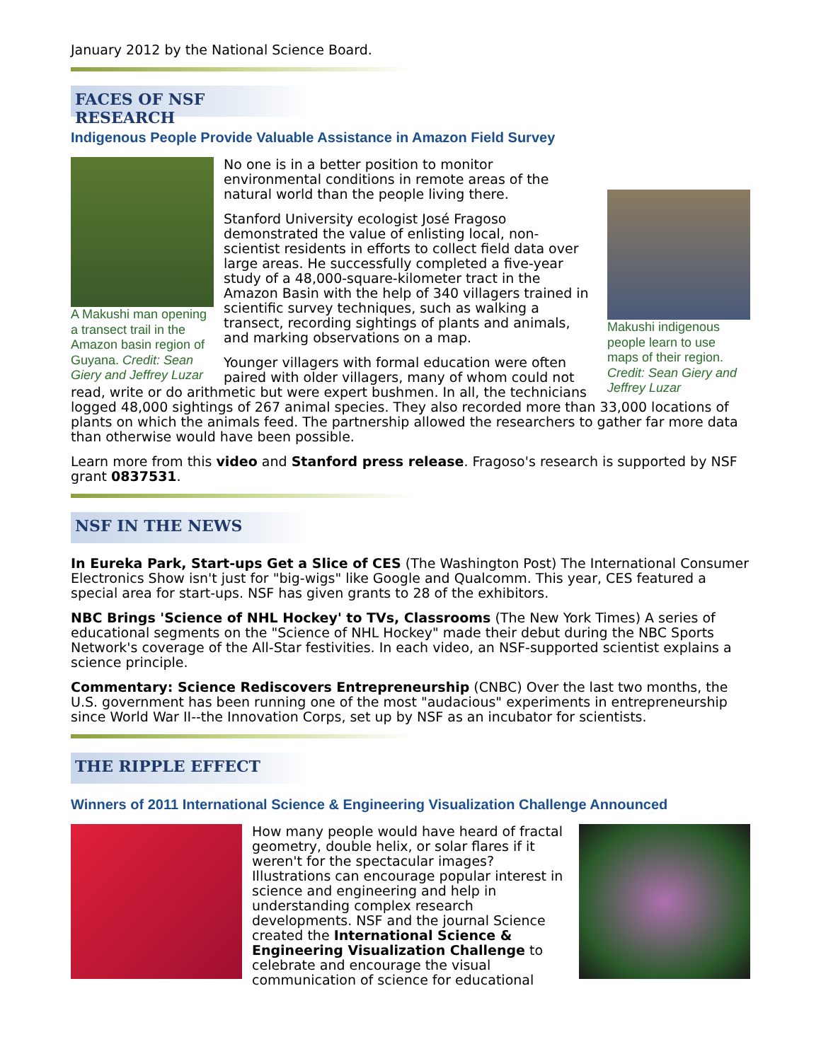January 2012 by the National Science Board.
FACES OF NSF RESEARCH
Indigenous People Provide Valuable Assistance in Amazon Field Survey
A Makushi man opening a transect trail in the Amazon basin region of Guyana. Credit: Sean Giery and Jeffrey Luzar
Makushi indigenous people learn to use maps of their region. Credit: Sean Giery and Jeffrey Luzar
No one is in a better position to monitor environmental conditions in remote areas of the natural world than the people living there.
Stanford University ecologist José Fragoso demonstrated the value of enlisting local, non-scientist residents in efforts to collect field data over large areas. He successfully completed a five-year study of a 48,000-square-kilometer tract in the Amazon Basin with the help of 340 villagers trained in scientific survey techniques, such as walking a transect, recording sightings of plants and animals, and marking observations on a map.
Younger villagers with formal education were often paired with older villagers, many of whom could not read, write or do arithmetic but were expert bushmen. In all, the technicians logged 48,000 sightings of 267 animal species. They also recorded more than 33,000 locations of plants on which the animals feed. The partnership allowed the researchers to gather far more data than otherwise would have been possible.
Learn more from this video and Stanford press release. Fragoso's research is supported by NSF grant 0837531.
NSF IN THE NEWS
In Eureka Park, Start-ups Get a Slice of CES (The Washington Post) The International Consumer Electronics Show isn't just for "big-wigs" like Google and Qualcomm. This year, CES featured a special area for start-ups. NSF has given grants to 28 of the exhibitors.
NBC Brings 'Science of NHL Hockey' to TVs, Classrooms (The New York Times) A series of educational segments on the "Science of NHL Hockey" made their debut during the NBC Sports Network's coverage of the All-Star festivities. In each video, an NSF-supported scientist explains a science principle.
Commentary: Science Rediscovers Entrepreneurship (CNBC) Over the last two months, the U.S. government has been running one of the most "audacious" experiments in entrepreneurship since World War II--the Innovation Corps, set up by NSF as an incubator for scientists.
THE RIPPLE EFFECT
Winners of 2011 International Science & Engineering Visualization Challenge Announced
How many people would have heard of fractal geometry, double helix, or solar flares if it weren't for the spectacular images? Illustrations can encourage popular interest in science and engineering and help in understanding complex research developments. NSF and the journal Science created the International Science & Engineering Visualization Challenge to celebrate and encourage the visual communication of science for educational